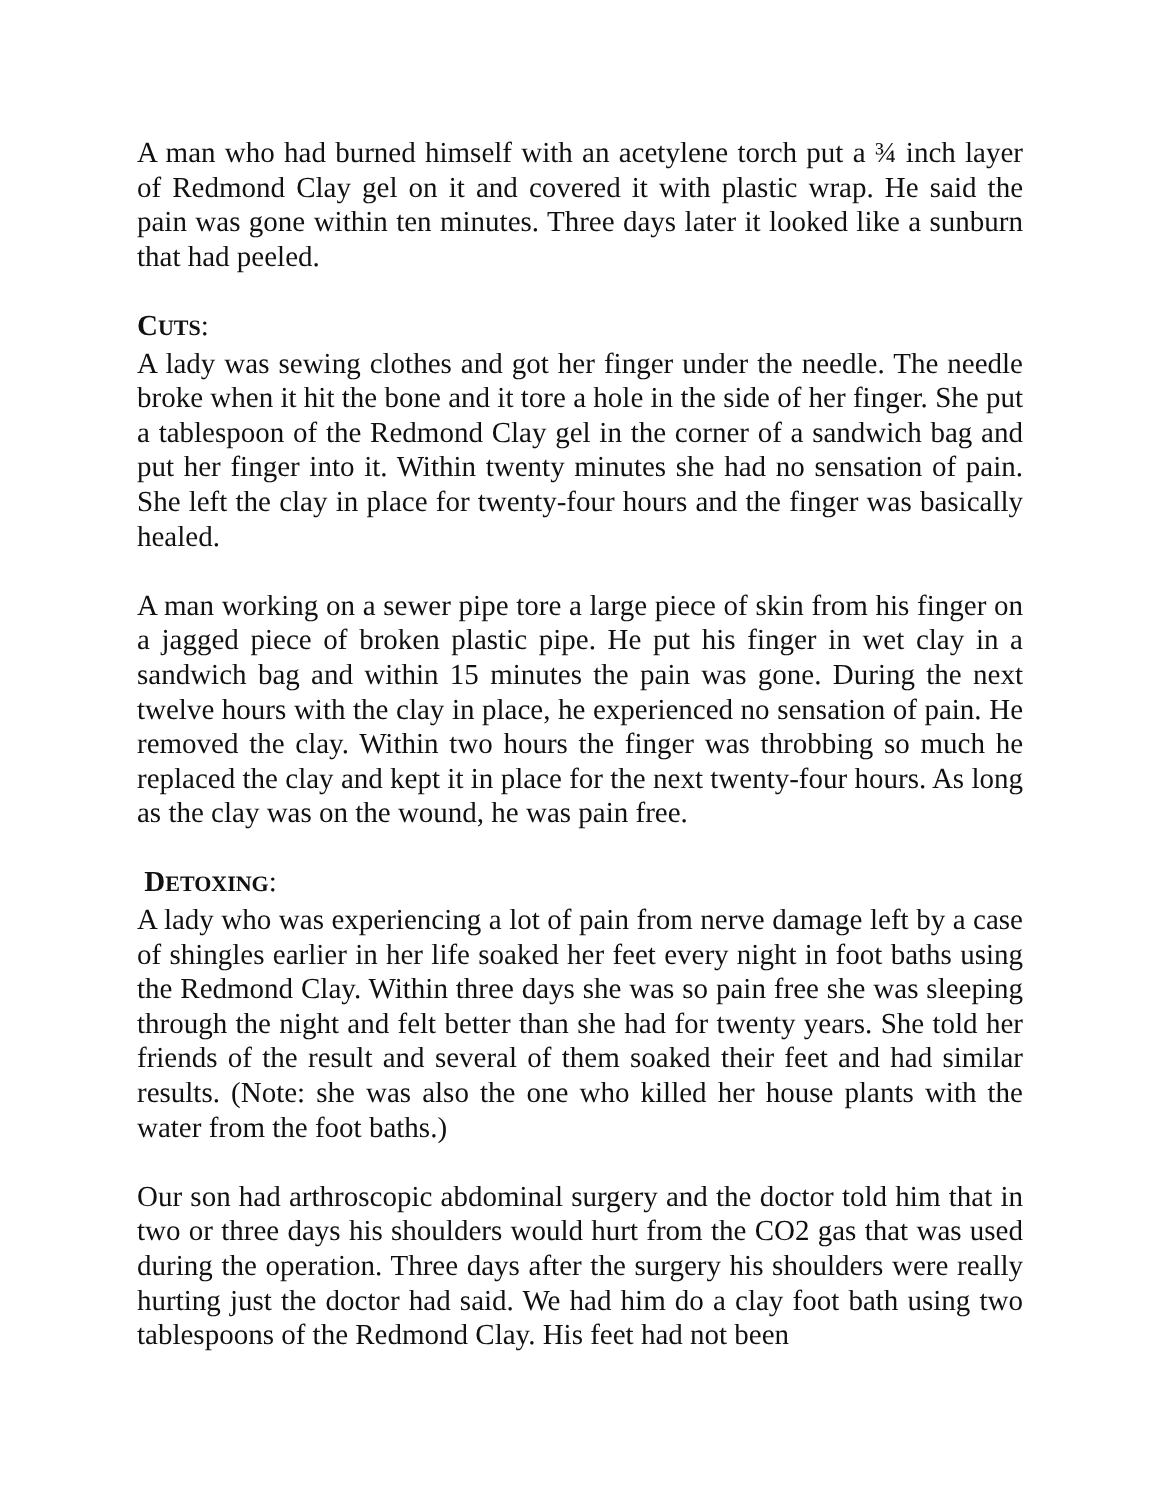A man who had burned himself with an acetylene torch put a ¾ inch layer of Redmond Clay gel on it and covered it with plastic wrap. He said the pain was gone within ten minutes. Three days later it looked like a sunburn that had peeled.
CUTS:
A lady was sewing clothes and got her finger under the needle. The needle broke when it hit the bone and it tore a hole in the side of her finger. She put a tablespoon of the Redmond Clay gel in the corner of a sandwich bag and put her finger into it. Within twenty minutes she had no sensation of pain. She left the clay in place for twenty-four hours and the finger was basically healed.
A man working on a sewer pipe tore a large piece of skin from his finger on a jagged piece of broken plastic pipe. He put his finger in wet clay in a sandwich bag and within 15 minutes the pain was gone. During the next twelve hours with the clay in place, he experienced no sensation of pain. He removed the clay. Within two hours the finger was throbbing so much he replaced the clay and kept it in place for the next twenty-four hours. As long as the clay was on the wound, he was pain free.
DETOXING:
A lady who was experiencing a lot of pain from nerve damage left by a case of shingles earlier in her life soaked her feet every night in foot baths using the Redmond Clay. Within three days she was so pain free she was sleeping through the night and felt better than she had for twenty years. She told her friends of the result and several of them soaked their feet and had similar results. (Note: she was also the one who killed her house plants with the water from the foot baths.)
Our son had arthroscopic abdominal surgery and the doctor told him that in two or three days his shoulders would hurt from the CO2 gas that was used during the operation. Three days after the surgery his shoulders were really hurting just the doctor had said. We had him do a clay foot bath using two tablespoons of the Redmond Clay. His feet had not been